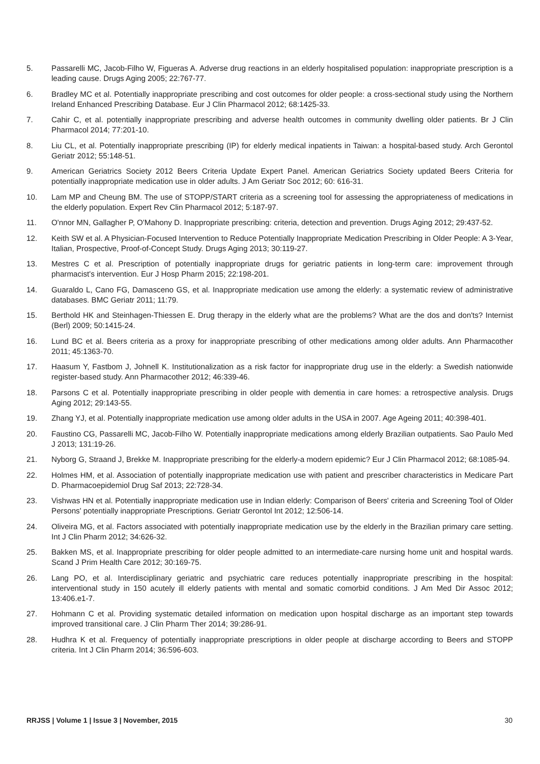5. Passarelli MC, Jacob-Filho W, Figueras A. Adverse drug reactions in an elderly hospitalised population: inappropriate prescription is a leading cause. Drugs Aging 2005; 22:767-77.
6. Bradley MC et al. Potentially inappropriate prescribing and cost outcomes for older people: a cross-sectional study using the Northern Ireland Enhanced Prescribing Database. Eur J Clin Pharmacol 2012; 68:1425-33.
7. Cahir C, et al. potentially inappropriate prescribing and adverse health outcomes in community dwelling older patients. Br J Clin Pharmacol 2014; 77:201-10.
8. Liu CL, et al. Potentially inappropriate prescribing (IP) for elderly medical inpatients in Taiwan: a hospital-based study. Arch Gerontol Geriatr 2012; 55:148-51.
9. American Geriatrics Society 2012 Beers Criteria Update Expert Panel. American Geriatrics Society updated Beers Criteria for potentially inappropriate medication use in older adults. J Am Geriatr Soc 2012; 60: 616-31.
10. Lam MP and Cheung BM. The use of STOPP/START criteria as a screening tool for assessing the appropriateness of medications in the elderly population. Expert Rev Clin Pharmacol 2012; 5:187-97.
11. O'nnor MN, Gallagher P, O'Mahony D. Inappropriate prescribing: criteria, detection and prevention. Drugs Aging 2012; 29:437-52.
12. Keith SW et al. A Physician-Focused Intervention to Reduce Potentially Inappropriate Medication Prescribing in Older People: A 3-Year, Italian, Prospective, Proof-of-Concept Study. Drugs Aging 2013; 30:119-27.
13. Mestres C et al. Prescription of potentially inappropriate drugs for geriatric patients in long-term care: improvement through pharmacist's intervention. Eur J Hosp Pharm 2015; 22:198-201.
14. Guaraldo L, Cano FG, Damasceno GS, et al. Inappropriate medication use among the elderly: a systematic review of administrative databases. BMC Geriatr 2011; 11:79.
15. Berthold HK and Steinhagen-Thiessen E. Drug therapy in the elderly what are the problems? What are the dos and don'ts? Internist (Berl) 2009; 50:1415-24.
16. Lund BC et al. Beers criteria as a proxy for inappropriate prescribing of other medications among older adults. Ann Pharmacother 2011; 45:1363-70.
17. Haasum Y, Fastbom J, Johnell K. Institutionalization as a risk factor for inappropriate drug use in the elderly: a Swedish nationwide register-based study. Ann Pharmacother 2012; 46:339-46.
18. Parsons C et al. Potentially inappropriate prescribing in older people with dementia in care homes: a retrospective analysis. Drugs Aging 2012; 29:143-55.
19. Zhang YJ, et al. Potentially inappropriate medication use among older adults in the USA in 2007. Age Ageing 2011; 40:398-401.
20. Faustino CG, Passarelli MC, Jacob-Filho W. Potentially inappropriate medications among elderly Brazilian outpatients. Sao Paulo Med J 2013; 131:19-26.
21. Nyborg G, Straand J, Brekke M. Inappropriate prescribing for the elderly-a modern epidemic? Eur J Clin Pharmacol 2012; 68:1085-94.
22. Holmes HM, et al. Association of potentially inappropriate medication use with patient and prescriber characteristics in Medicare Part D. Pharmacoepidemiol Drug Saf 2013; 22:728-34.
23. Vishwas HN et al. Potentially inappropriate medication use in Indian elderly: Comparison of Beers' criteria and Screening Tool of Older Persons' potentially inappropriate Prescriptions. Geriatr Gerontol Int 2012; 12:506-14.
24. Oliveira MG, et al. Factors associated with potentially inappropriate medication use by the elderly in the Brazilian primary care setting. Int J Clin Pharm 2012; 34:626-32.
25. Bakken MS, et al. Inappropriate prescribing for older people admitted to an intermediate-care nursing home unit and hospital wards. Scand J Prim Health Care 2012; 30:169-75.
26. Lang PO, et al. Interdisciplinary geriatric and psychiatric care reduces potentially inappropriate prescribing in the hospital: interventional study in 150 acutely ill elderly patients with mental and somatic comorbid conditions. J Am Med Dir Assoc 2012; 13:406.e1-7.
27. Hohmann C et al. Providing systematic detailed information on medication upon hospital discharge as an important step towards improved transitional care. J Clin Pharm Ther 2014; 39:286-91.
28. Hudhra K et al. Frequency of potentially inappropriate prescriptions in older people at discharge according to Beers and STOPP criteria. Int J Clin Pharm 2014; 36:596-603.
RRJSS | Volume 1 | Issue 3 | November, 2015 30